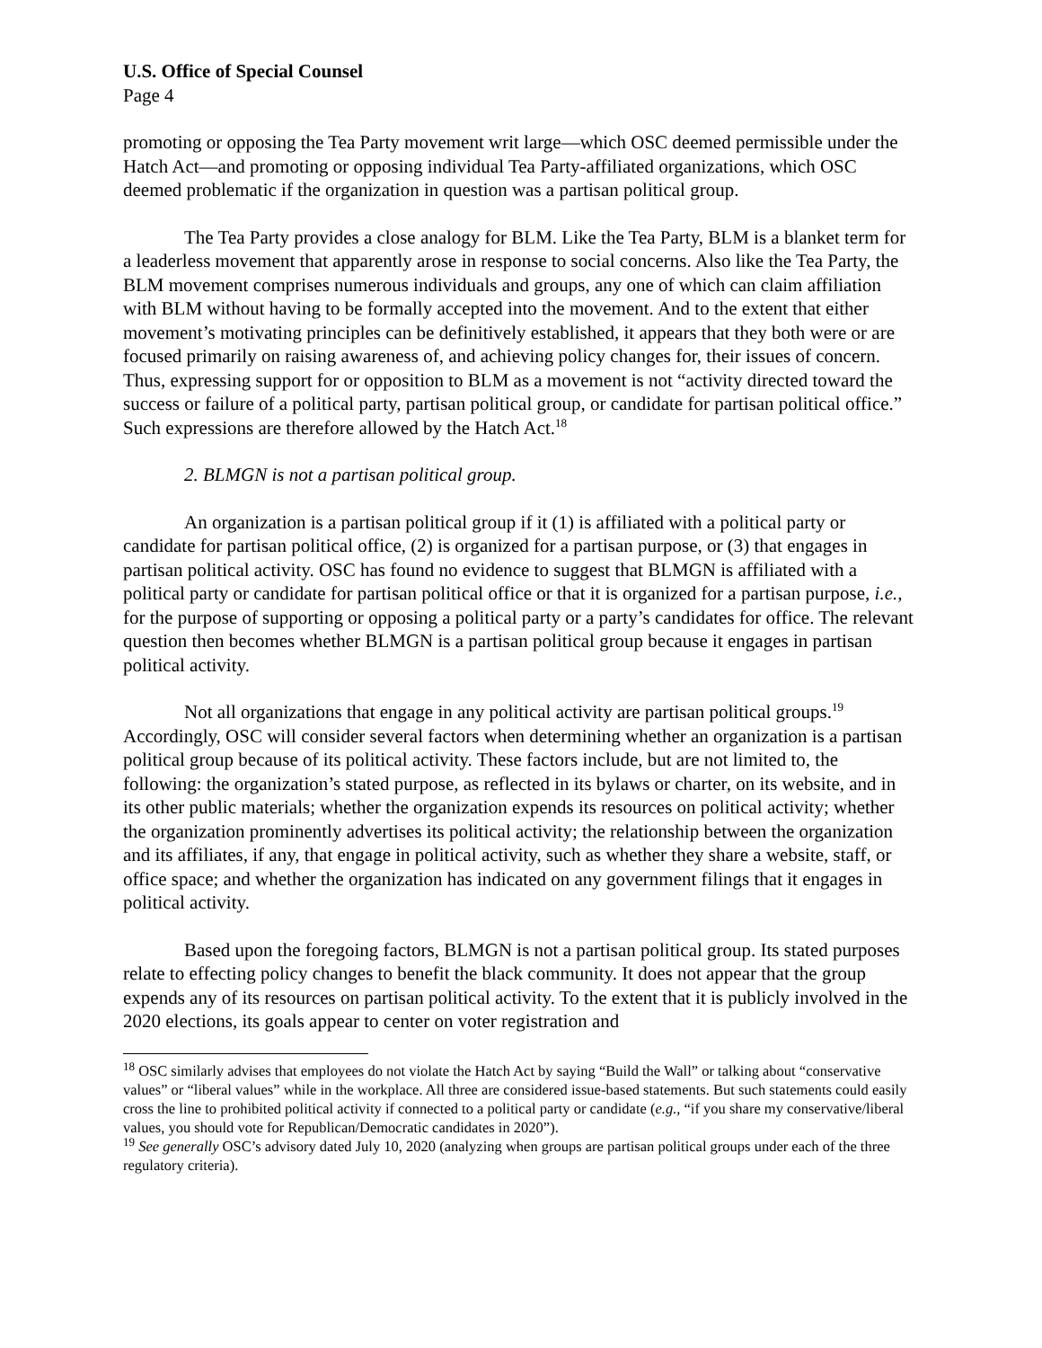U.S. Office of Special Counsel
Page 4
promoting or opposing the Tea Party movement writ large—which OSC deemed permissible under the Hatch Act—and promoting or opposing individual Tea Party-affiliated organizations, which OSC deemed problematic if the organization in question was a partisan political group.
The Tea Party provides a close analogy for BLM. Like the Tea Party, BLM is a blanket term for a leaderless movement that apparently arose in response to social concerns. Also like the Tea Party, the BLM movement comprises numerous individuals and groups, any one of which can claim affiliation with BLM without having to be formally accepted into the movement. And to the extent that either movement’s motivating principles can be definitively established, it appears that they both were or are focused primarily on raising awareness of, and achieving policy changes for, their issues of concern. Thus, expressing support for or opposition to BLM as a movement is not “activity directed toward the success or failure of a political party, partisan political group, or candidate for partisan political office.” Such expressions are therefore allowed by the Hatch Act.<sup>18</sup>
2. BLMGN is not a partisan political group.
An organization is a partisan political group if it (1) is affiliated with a political party or candidate for partisan political office, (2) is organized for a partisan purpose, or (3) that engages in partisan political activity. OSC has found no evidence to suggest that BLMGN is affiliated with a political party or candidate for partisan political office or that it is organized for a partisan purpose, i.e., for the purpose of supporting or opposing a political party or a party’s candidates for office. The relevant question then becomes whether BLMGN is a partisan political group because it engages in partisan political activity.
Not all organizations that engage in any political activity are partisan political groups.<sup>19</sup> Accordingly, OSC will consider several factors when determining whether an organization is a partisan political group because of its political activity. These factors include, but are not limited to, the following: the organization’s stated purpose, as reflected in its bylaws or charter, on its website, and in its other public materials; whether the organization expends its resources on political activity; whether the organization prominently advertises its political activity; the relationship between the organization and its affiliates, if any, that engage in political activity, such as whether they share a website, staff, or office space; and whether the organization has indicated on any government filings that it engages in political activity.
Based upon the foregoing factors, BLMGN is not a partisan political group. Its stated purposes relate to effecting policy changes to benefit the black community. It does not appear that the group expends any of its resources on partisan political activity. To the extent that it is publicly involved in the 2020 elections, its goals appear to center on voter registration and
<sup>18</sup> OSC similarly advises that employees do not violate the Hatch Act by saying “Build the Wall” or talking about “conservative values” or “liberal values” while in the workplace. All three are considered issue-based statements. But such statements could easily cross the line to prohibited political activity if connected to a political party or candidate (e.g., “if you share my conservative/liberal values, you should vote for Republican/Democratic candidates in 2020”).
<sup>19</sup> See generally OSC’s advisory dated July 10, 2020 (analyzing when groups are partisan political groups under each of the three regulatory criteria).